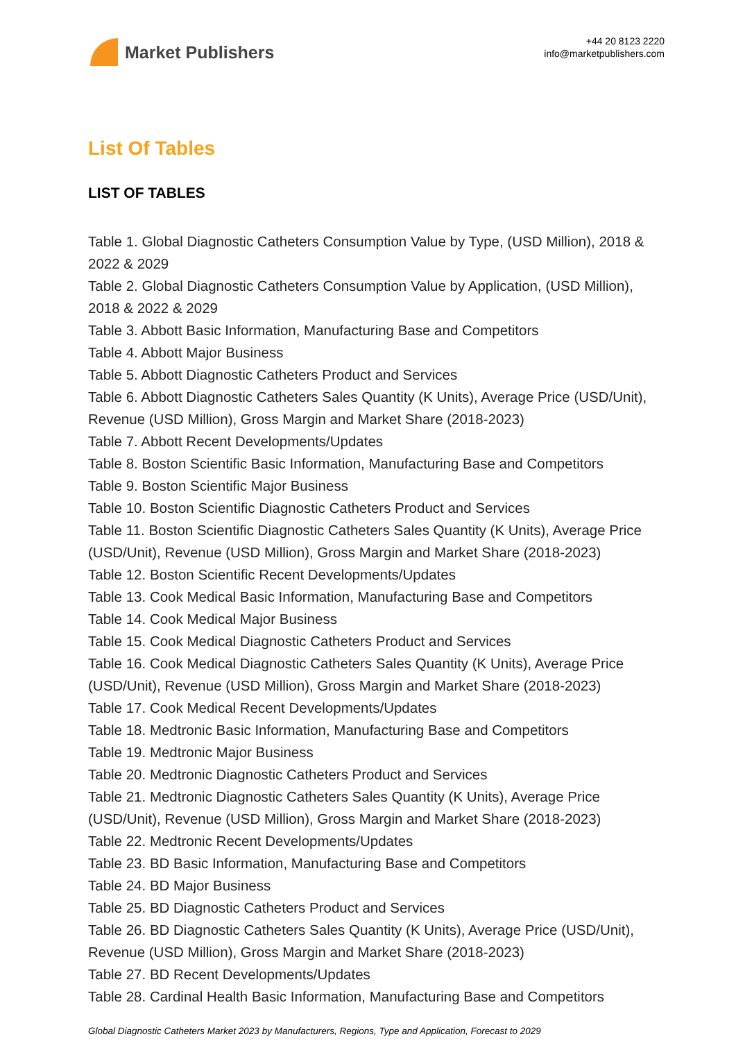Market Publishers
+44 20 8123 2220
info@marketpublishers.com
List Of Tables
LIST OF TABLES
Table 1. Global Diagnostic Catheters Consumption Value by Type, (USD Million), 2018 & 2022 & 2029
Table 2. Global Diagnostic Catheters Consumption Value by Application, (USD Million), 2018 & 2022 & 2029
Table 3. Abbott Basic Information, Manufacturing Base and Competitors
Table 4. Abbott Major Business
Table 5. Abbott Diagnostic Catheters Product and Services
Table 6. Abbott Diagnostic Catheters Sales Quantity (K Units), Average Price (USD/Unit), Revenue (USD Million), Gross Margin and Market Share (2018-2023)
Table 7. Abbott Recent Developments/Updates
Table 8. Boston Scientific Basic Information, Manufacturing Base and Competitors
Table 9. Boston Scientific Major Business
Table 10. Boston Scientific Diagnostic Catheters Product and Services
Table 11. Boston Scientific Diagnostic Catheters Sales Quantity (K Units), Average Price (USD/Unit), Revenue (USD Million), Gross Margin and Market Share (2018-2023)
Table 12. Boston Scientific Recent Developments/Updates
Table 13. Cook Medical Basic Information, Manufacturing Base and Competitors
Table 14. Cook Medical Major Business
Table 15. Cook Medical Diagnostic Catheters Product and Services
Table 16. Cook Medical Diagnostic Catheters Sales Quantity (K Units), Average Price (USD/Unit), Revenue (USD Million), Gross Margin and Market Share (2018-2023)
Table 17. Cook Medical Recent Developments/Updates
Table 18. Medtronic Basic Information, Manufacturing Base and Competitors
Table 19. Medtronic Major Business
Table 20. Medtronic Diagnostic Catheters Product and Services
Table 21. Medtronic Diagnostic Catheters Sales Quantity (K Units), Average Price (USD/Unit), Revenue (USD Million), Gross Margin and Market Share (2018-2023)
Table 22. Medtronic Recent Developments/Updates
Table 23. BD Basic Information, Manufacturing Base and Competitors
Table 24. BD Major Business
Table 25. BD Diagnostic Catheters Product and Services
Table 26. BD Diagnostic Catheters Sales Quantity (K Units), Average Price (USD/Unit), Revenue (USD Million), Gross Margin and Market Share (2018-2023)
Table 27. BD Recent Developments/Updates
Table 28. Cardinal Health Basic Information, Manufacturing Base and Competitors
Global Diagnostic Catheters Market 2023 by Manufacturers, Regions, Type and Application, Forecast to 2029